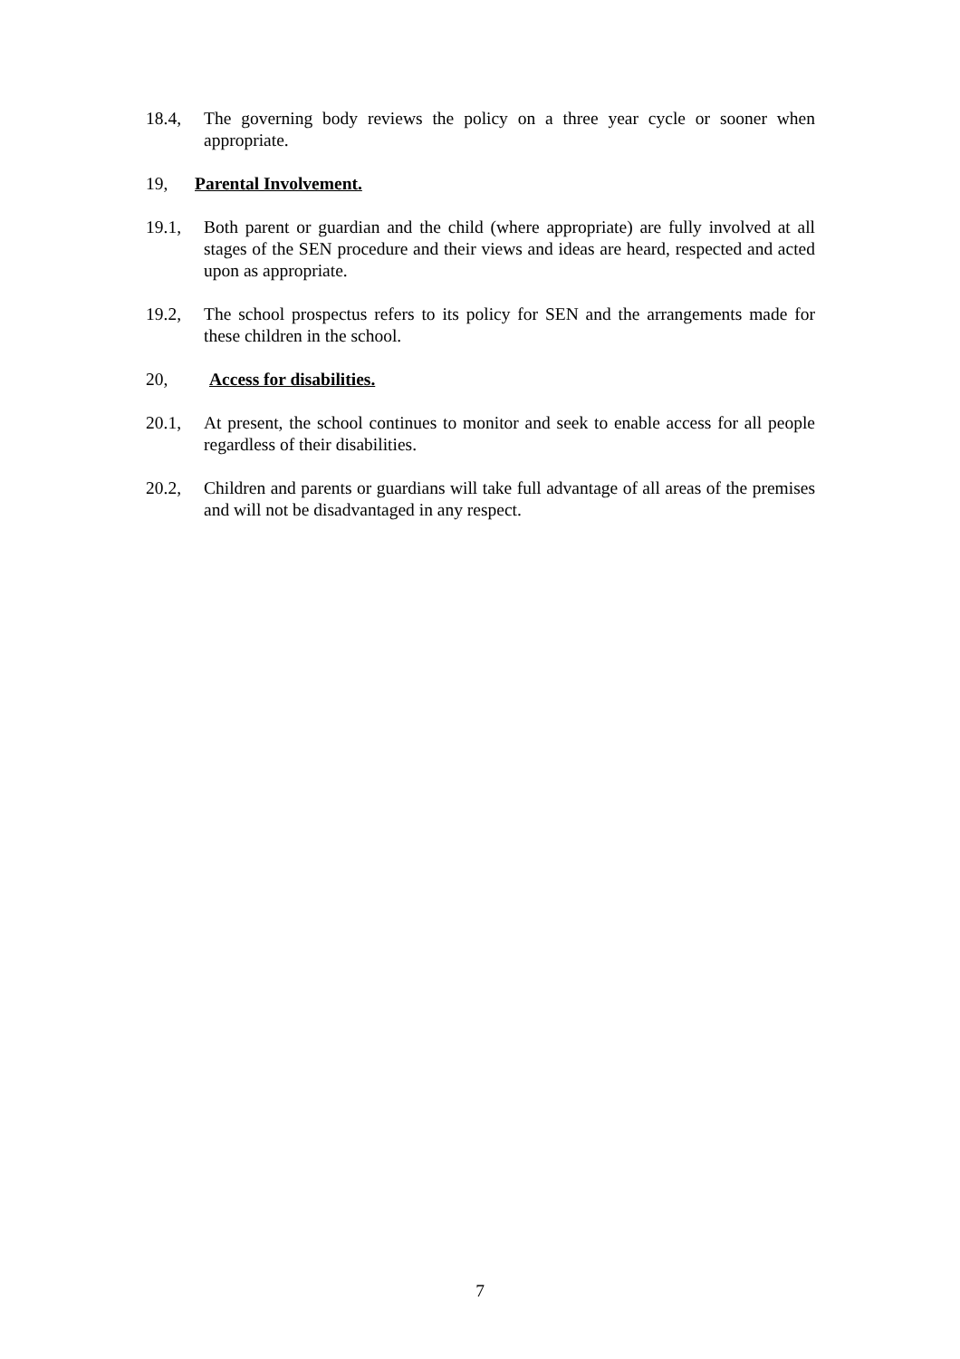18.4, The governing body reviews the policy on a three year cycle or sooner when appropriate.
19, Parental Involvement.
19.1, Both parent or guardian and the child (where appropriate) are fully involved at all stages of the SEN procedure and their views and ideas are heard, respected and acted upon as appropriate.
19.2, The school prospectus refers to its policy for SEN and the arrangements made for these children in the school.
20, Access for disabilities.
20.1, At present, the school continues to monitor and seek to enable access for all people regardless of their disabilities.
20.2, Children and parents or guardians will take full advantage of all areas of the premises and will not be disadvantaged in any respect.
7